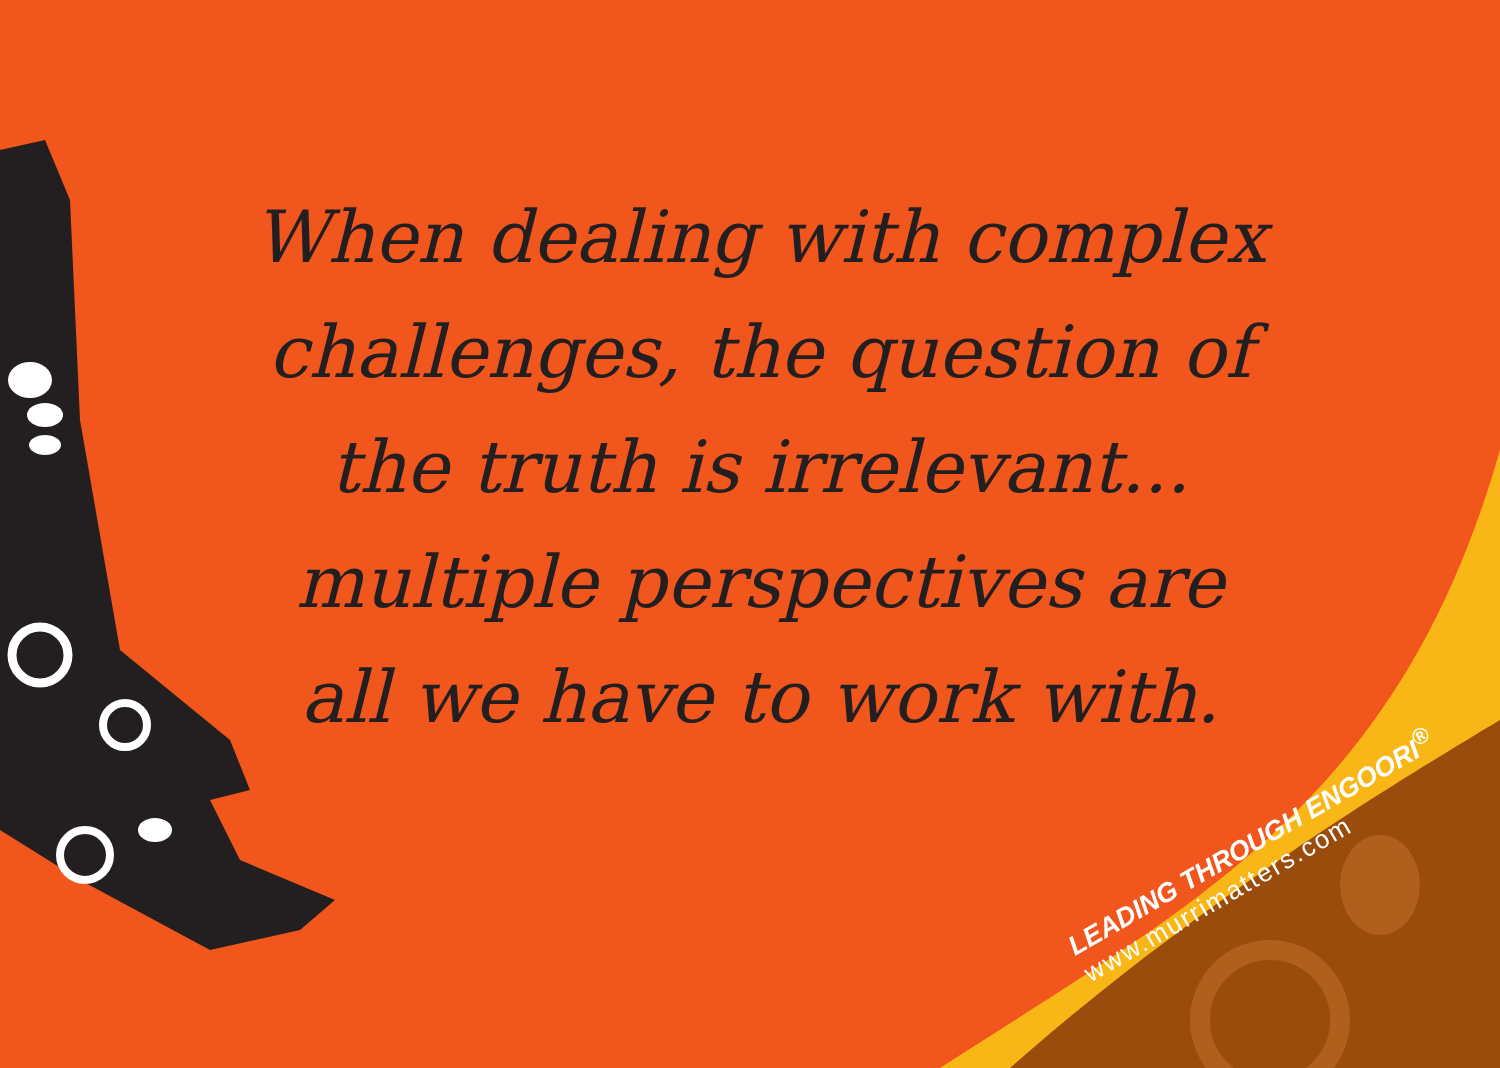When dealing with complex challenges, the question of the truth is irrelevant... multiple perspectives are all we have to work with.
LEADING THROUGH ENGOORI<sup>®</sup>
www.murrimatters.com